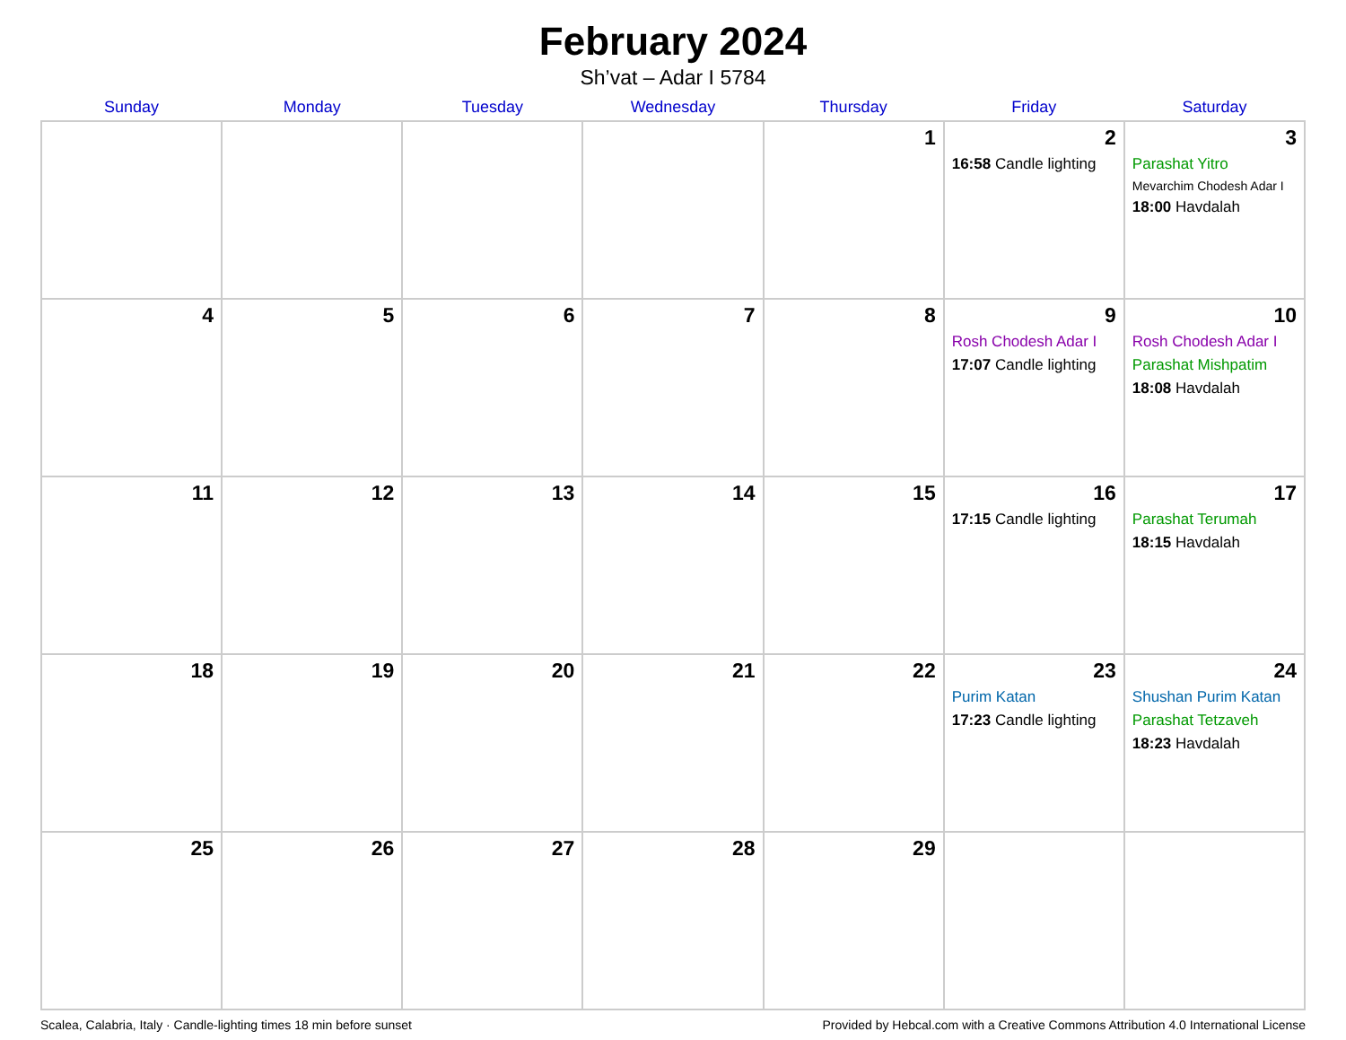February 2024
Sh’vat – Adar I 5784
| Sunday | Monday | Tuesday | Wednesday | Thursday | Friday | Saturday |
| --- | --- | --- | --- | --- | --- | --- |
| | | | | 1 | 2 16:58 Candle lighting | 3 Parashat Yitro Mevarchim Chodesh Adar I 18:00 Havdalah |
| 4 | 5 | 6 | 7 | 8 | 9 Rosh Chodesh Adar I 17:07 Candle lighting | 10 Rosh Chodesh Adar I Parashat Mishpatim 18:08 Havdalah |
| 11 | 12 | 13 | 14 | 15 | 16 17:15 Candle lighting | 17 Parashat Terumah 18:15 Havdalah |
| 18 | 19 | 20 | 21 | 22 | 23 Purim Katan 17:23 Candle lighting | 24 Shushan Purim Katan Parashat Tetzaveh 18:23 Havdalah |
| 25 | 26 | 27 | 28 | 29 | | |
Scalea, Calabria, Italy · Candle-lighting times 18 min before sunset Provided by Hebcal.com with a Creative Commons Attribution 4.0 International License